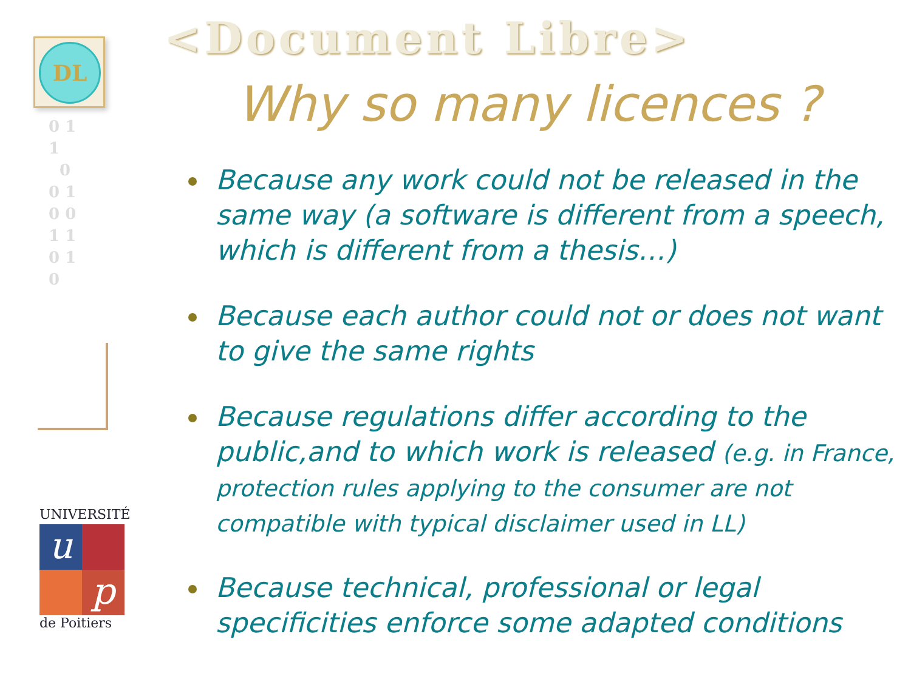DL
0 1
1
0
0 1
0 0
1 1
0 1
0
UNIVERSITÉ
u p
de Poitiers
<Document Libre>
Why so many licences ?
Because any work could not be released in the same way (a software is different from a speech, which is different from a thesis…)
Because each author could not or does not want to give the same rights
Because regulations differ according to the public,and to which work is released (e.g. in France, protection rules applying to the consumer are not compatible with typical disclaimer used in LL)
Because technical, professional or legal specificities enforce some adapted conditions